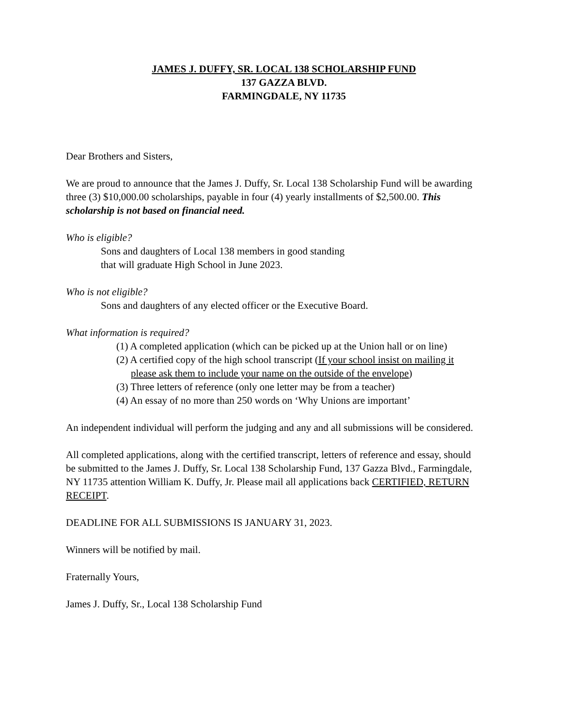JAMES J. DUFFY, SR. LOCAL 138 SCHOLARSHIP FUND
137 GAZZA BLVD.
FARMINGDALE, NY 11735
Dear Brothers and Sisters,
We are proud to announce that the James J. Duffy, Sr. Local 138 Scholarship Fund will be awarding three (3) $10,000.00 scholarships, payable in four (4) yearly installments of $2,500.00. This scholarship is not based on financial need.
Who is eligible?
Sons and daughters of Local 138 members in good standing
that will graduate High School in June 2023.
Who is not eligible?
Sons and daughters of any elected officer or the Executive Board.
What information is required?
(1) A completed application (which can be picked up at the Union hall or on line)
(2) A certified copy of the high school transcript (If your school insist on mailing it please ask them to include your name on the outside of the envelope)
(3) Three letters of reference (only one letter may be from a teacher)
(4) An essay of no more than 250 words on ‘Why Unions are important’
An independent individual will perform the judging and any and all submissions will be considered.
All completed applications, along with the certified transcript, letters of reference and essay, should be submitted to the James J. Duffy, Sr. Local 138 Scholarship Fund, 137 Gazza Blvd., Farmingdale, NY 11735 attention William K. Duffy, Jr. Please mail all applications back CERTIFIED, RETURN RECEIPT.
DEADLINE FOR ALL SUBMISSIONS IS JANUARY 31, 2023.
Winners will be notified by mail.
Fraternally Yours,
James J. Duffy, Sr., Local 138 Scholarship Fund